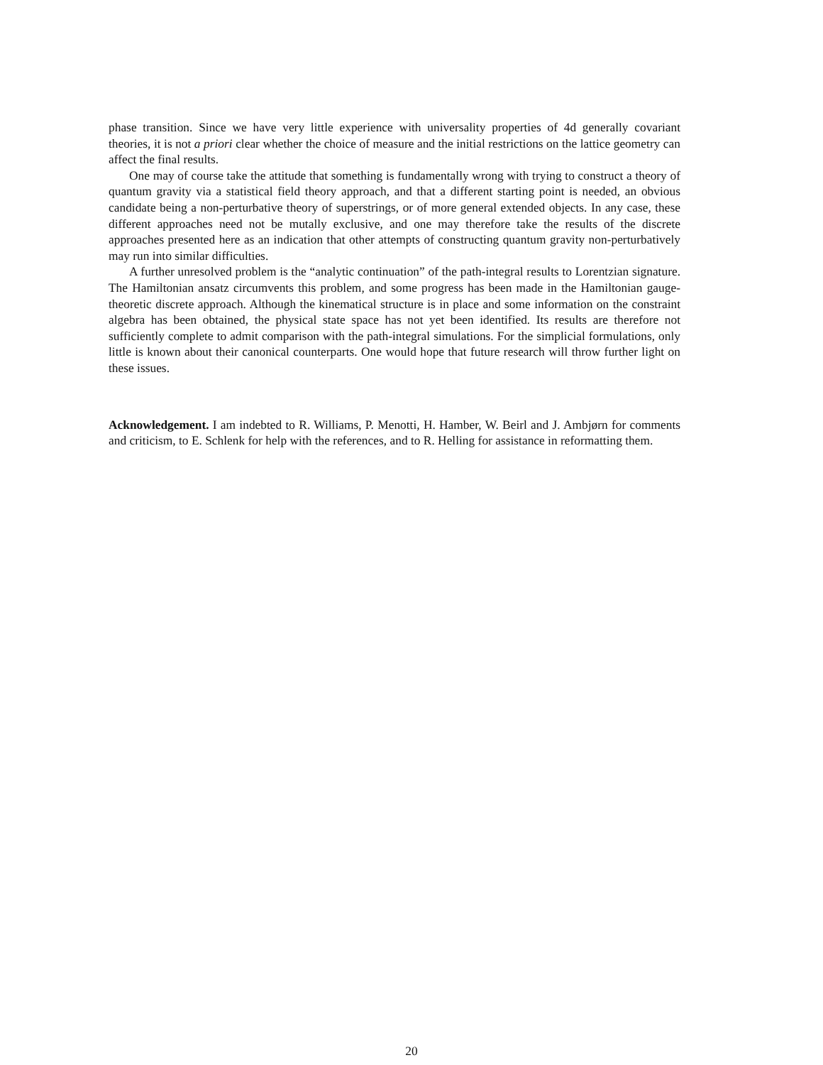phase transition. Since we have very little experience with universality properties of 4d generally covariant theories, it is not a priori clear whether the choice of measure and the initial restrictions on the lattice geometry can affect the final results.
One may of course take the attitude that something is fundamentally wrong with trying to construct a theory of quantum gravity via a statistical field theory approach, and that a different starting point is needed, an obvious candidate being a non-perturbative theory of superstrings, or of more general extended objects. In any case, these different approaches need not be mutally exclusive, and one may therefore take the results of the discrete approaches presented here as an indication that other attempts of constructing quantum gravity non-perturbatively may run into similar difficulties.
A further unresolved problem is the “analytic continuation” of the path-integral results to Lorentzian signature. The Hamiltonian ansatz circumvents this problem, and some progress has been made in the Hamiltonian gauge-theoretic discrete approach. Although the kinematical structure is in place and some information on the constraint algebra has been obtained, the physical state space has not yet been identified. Its results are therefore not sufficiently complete to admit comparison with the path-integral simulations. For the simplicial formulations, only little is known about their canonical counterparts. One would hope that future research will throw further light on these issues.
Acknowledgement. I am indebted to R. Williams, P. Menotti, H. Hamber, W. Beirl and J. Ambjørn for comments and criticism, to E. Schlenk for help with the references, and to R. Helling for assistance in reformatting them.
20